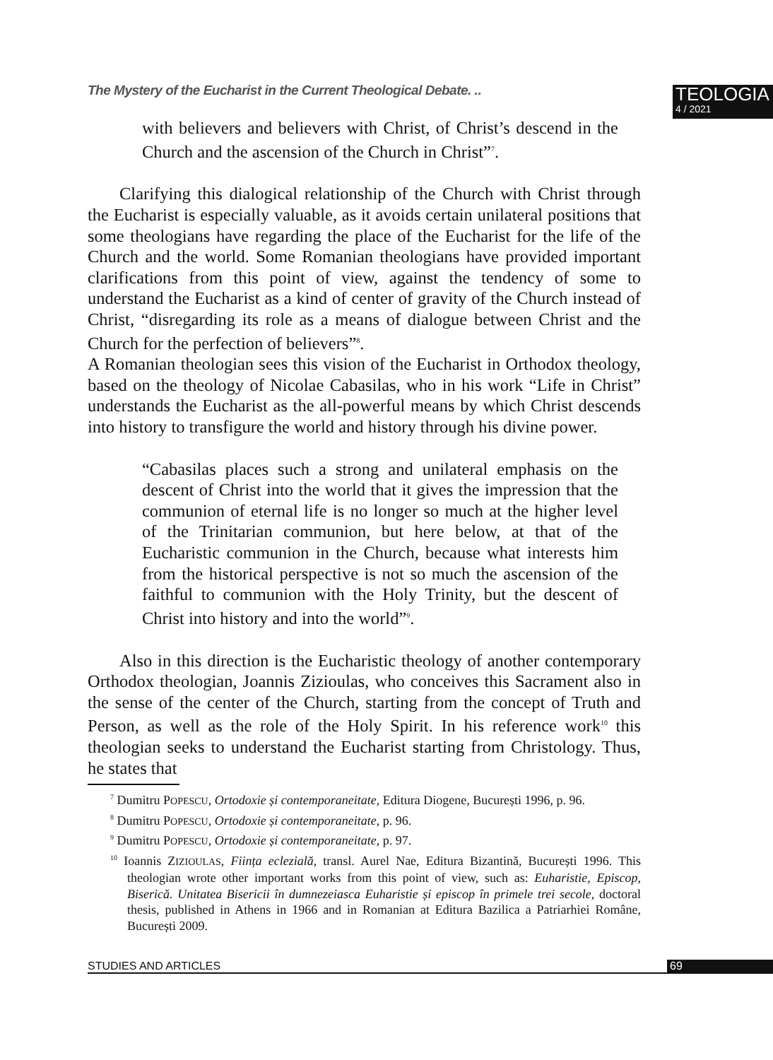The Mystery of the Eucharist in the Current Theological Debate. ..
TEOLOGIA
4 / 2021
with believers and believers with Christ, of Christ’s descend in the Church and the ascension of the Church in Christ”<sup>7</sup>.
Clarifying this dialogical relationship of the Church with Christ through the Eucharist is especially valuable, as it avoids certain unilateral positions that some theologians have regarding the place of the Eucharist for the life of the Church and the world. Some Romanian theologians have provided important clarifications from this point of view, against the tendency of some to understand the Eucharist as a kind of center of gravity of the Church instead of Christ, “disregarding its role as a means of dialogue between Christ and the Church for the perfection of believers”<sup>8</sup>.
A Romanian theologian sees this vision of the Eucharist in Orthodox theology, based on the theology of Nicolae Cabasilas, who in his work “Life in Christ” understands the Eucharist as the all-powerful means by which Christ descends into history to transfigure the world and history through his divine power.
“Cabasilas places such a strong and unilateral emphasis on the descent of Christ into the world that it gives the impression that the communion of eternal life is no longer so much at the higher level of the Trinitarian communion, but here below, at that of the Eucharistic communion in the Church, because what interests him from the historical perspective is not so much the ascension of the faithful to communion with the Holy Trinity, but the descent of Christ into history and into the world”<sup>9</sup>.
Also in this direction is the Eucharistic theology of another contemporary Orthodox theologian, Joannis Zizioulas, who conceives this Sacrament also in the sense of the center of the Church, starting from the concept of Truth and Person, as well as the role of the Holy Spirit. In his reference work<sup>10</sup> this theologian seeks to understand the Eucharist starting from Christology. Thus, he states that
<sup>7</sup> Dumitru POPESCU, Ortodoxie și contemporaneitate, Editura Diogene, București 1996, p. 96.
<sup>8</sup> Dumitru POPESCU, Ortodoxie și contemporaneitate, p. 96.
<sup>9</sup> Dumitru POPESCU, Ortodoxie și contemporaneitate, p. 97.
<sup>10</sup> Ioannis ZIZIOULAS, Ființa eclezială, transl. Aurel Nae, Editura Bizantină, București 1996. This theologian wrote other important works from this point of view, such as: Euharistie, Episcop, Biserică. Unitatea Bisericii în dumnezeiasca Euharistie și episcop în primele trei secole, doctoral thesis, published in Athens in 1966 and in Romanian at Editura Bazilica a Patriarhiei Române, București 2009.
STUDIES AND ARTICLES 69